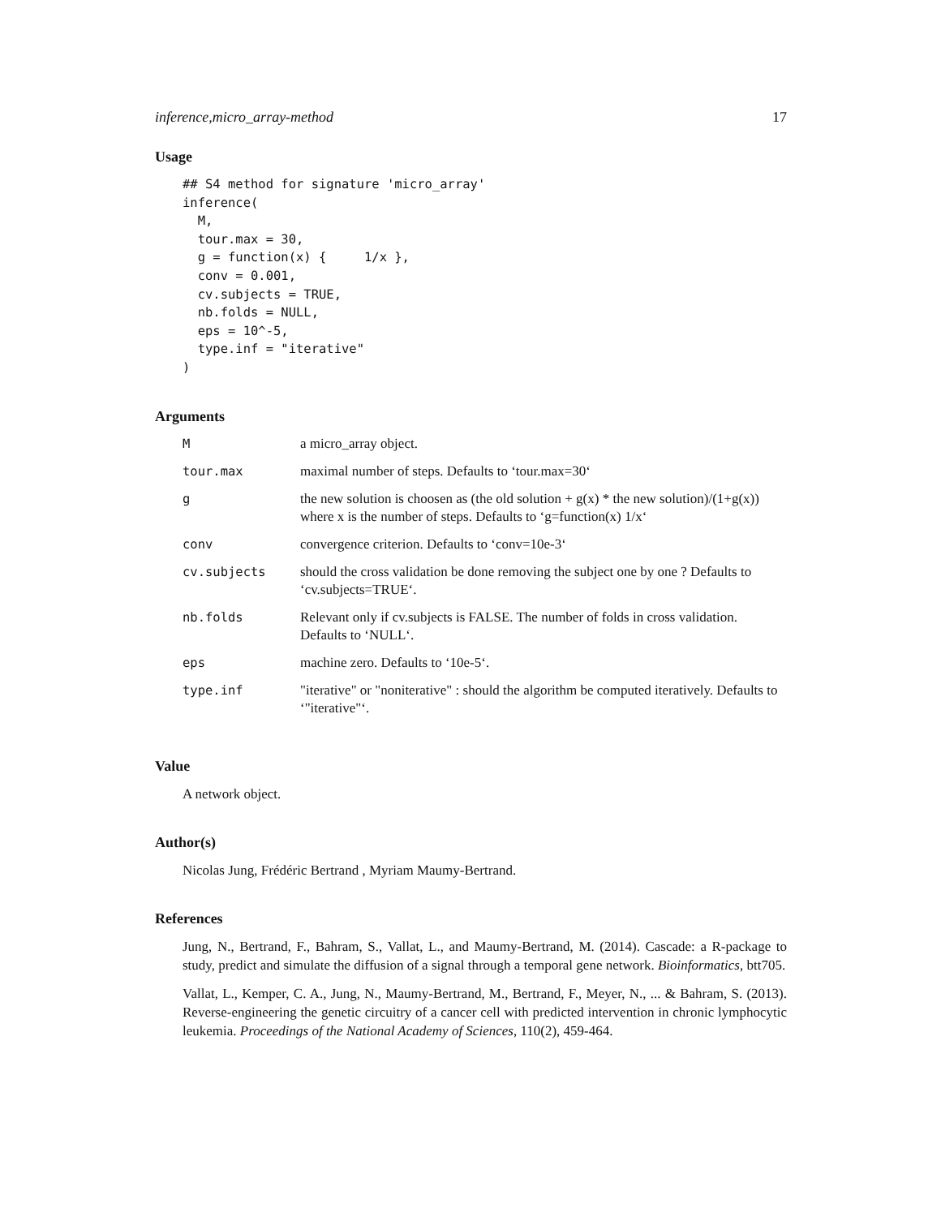inference,micro_array-method 17
Usage
## S4 method for signature 'micro_array'
inference(
  M,
  tour.max = 30,
  g = function(x) {     1/x },
  conv = 0.001,
  cv.subjects = TRUE,
  nb.folds = NULL,
  eps = 10^-5,
  type.inf = "iterative"
)
Arguments
| M | a micro_array object. |
| tour.max | maximal number of steps. Defaults to ‘tour.max=30‘ |
| g | the new solution is choosen as (the old solution + g(x) * the new solution)/(1+g(x)) where x is the number of steps. Defaults to ‘g=function(x) 1/x‘ |
| conv | convergence criterion. Defaults to ‘conv=10e-3‘ |
| cv.subjects | should the cross validation be done removing the subject one by one ? Defaults to ‘cv.subjects=TRUE‘. |
| nb.folds | Relevant only if cv.subjects is FALSE. The number of folds in cross validation. Defaults to ‘NULL‘. |
| eps | machine zero. Defaults to ‘10e-5‘. |
| type.inf | "iterative" or "noniterative" : should the algorithm be computed iteratively. Defaults to ‘"iterative"‘. |
Value
A network object.
Author(s)
Nicolas Jung, Frédéric Bertrand , Myriam Maumy-Bertrand.
References
Jung, N., Bertrand, F., Bahram, S., Vallat, L., and Maumy-Bertrand, M. (2014). Cascade: a R-package to study, predict and simulate the diffusion of a signal through a temporal gene network. Bioinformatics, btt705.
Vallat, L., Kemper, C. A., Jung, N., Maumy-Bertrand, M., Bertrand, F., Meyer, N., ... & Bahram, S. (2013). Reverse-engineering the genetic circuitry of a cancer cell with predicted intervention in chronic lymphocytic leukemia. Proceedings of the National Academy of Sciences, 110(2), 459-464.